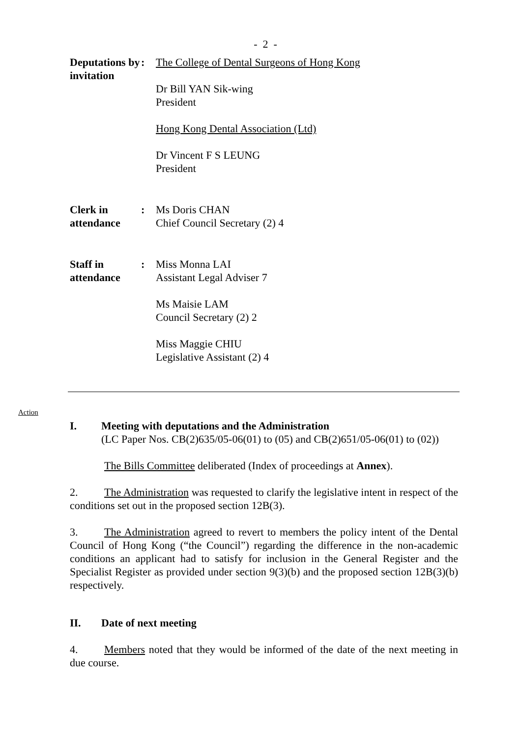- 2 -
Deputations by invitation
: The College of Dental Surgeons of Hong Kong
Dr Bill YAN Sik-wing
President
Hong Kong Dental Association (Ltd)
Dr Vincent F S LEUNG
President
Clerk in attendance
: Ms Doris CHAN
Chief Council Secretary (2) 4
Staff in attendance
: Miss Monna LAI
Assistant Legal Adviser 7
Ms Maisie LAM
Council Secretary (2) 2
Miss Maggie CHIU
Legislative Assistant (2) 4
Action
I. Meeting with deputations and the Administration
(LC Paper Nos. CB(2)635/05-06(01) to (05) and CB(2)651/05-06(01) to (02))
The Bills Committee deliberated (Index of proceedings at Annex).
2. The Administration was requested to clarify the legislative intent in respect of the conditions set out in the proposed section 12B(3).
3. The Administration agreed to revert to members the policy intent of the Dental Council of Hong Kong (“the Council”) regarding the difference in the non-academic conditions an applicant had to satisfy for inclusion in the General Register and the Specialist Register as provided under section 9(3)(b) and the proposed section 12B(3)(b) respectively.
II. Date of next meeting
4. Members noted that they would be informed of the date of the next meeting in due course.